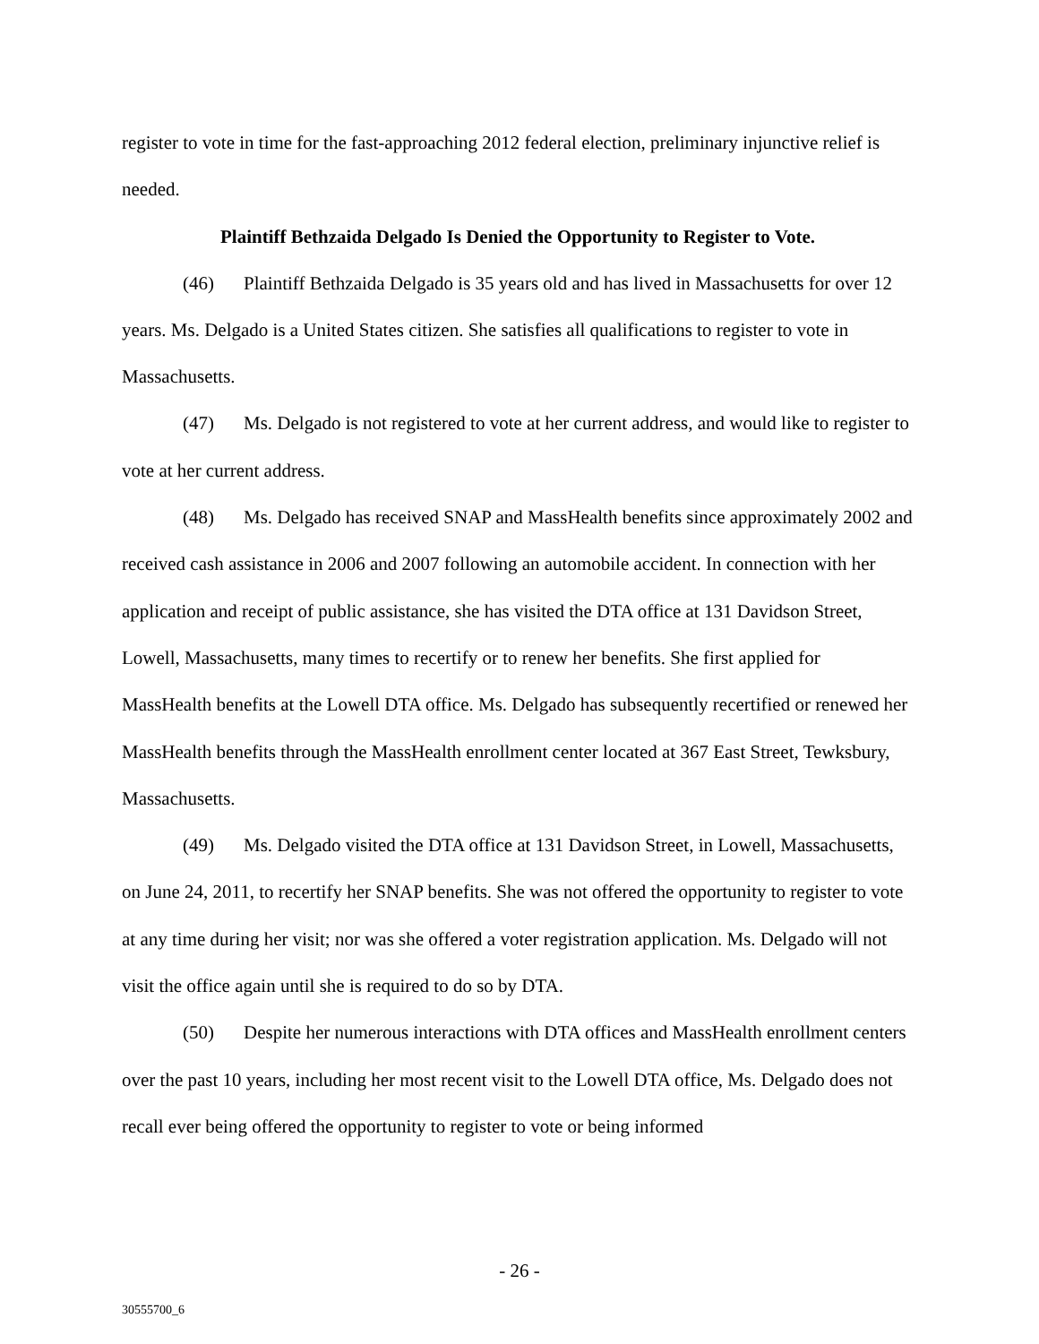register to vote in time for the fast-approaching 2012 federal election, preliminary injunctive relief is needed.
Plaintiff Bethzaida Delgado Is Denied the Opportunity to Register to Vote.
(46) Plaintiff Bethzaida Delgado is 35 years old and has lived in Massachusetts for over 12 years. Ms. Delgado is a United States citizen. She satisfies all qualifications to register to vote in Massachusetts.
(47) Ms. Delgado is not registered to vote at her current address, and would like to register to vote at her current address.
(48) Ms. Delgado has received SNAP and MassHealth benefits since approximately 2002 and received cash assistance in 2006 and 2007 following an automobile accident. In connection with her application and receipt of public assistance, she has visited the DTA office at 131 Davidson Street, Lowell, Massachusetts, many times to recertify or to renew her benefits. She first applied for MassHealth benefits at the Lowell DTA office. Ms. Delgado has subsequently recertified or renewed her MassHealth benefits through the MassHealth enrollment center located at 367 East Street, Tewksbury, Massachusetts.
(49) Ms. Delgado visited the DTA office at 131 Davidson Street, in Lowell, Massachusetts, on June 24, 2011, to recertify her SNAP benefits. She was not offered the opportunity to register to vote at any time during her visit; nor was she offered a voter registration application. Ms. Delgado will not visit the office again until she is required to do so by DTA.
(50) Despite her numerous interactions with DTA offices and MassHealth enrollment centers over the past 10 years, including her most recent visit to the Lowell DTA office, Ms. Delgado does not recall ever being offered the opportunity to register to vote or being informed
- 26 -
30555700_6